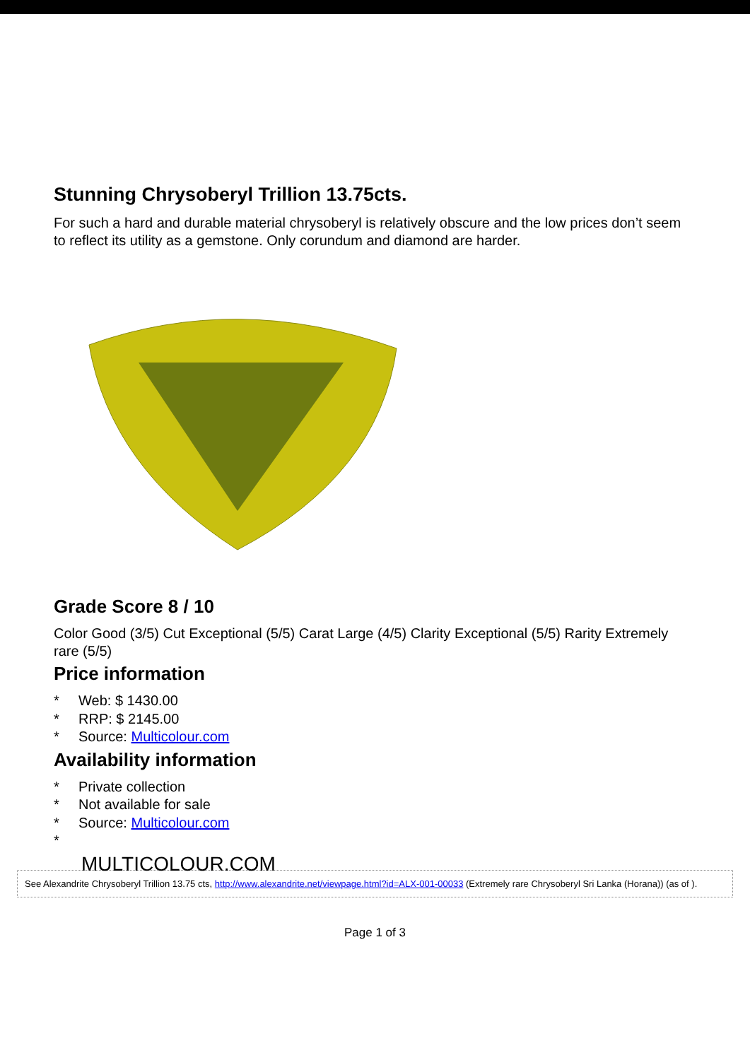Stunning Chrysoberyl Trillion 13.75cts.
For such a hard and durable material chrysoberyl is relatively obscure and the low prices don’t seem to reflect its utility as a gemstone. Only corundum and diamond are harder.
Grade Score 8 / 10
Color Good (3/5) Cut Exceptional (5/5) Carat Large (4/5) Clarity Exceptional (5/5) Rarity Extremely rare (5/5)
Price information
* Web: $ 1430.00
* RRP: $ 2145.00
* Source: Multicolour.com
Availability information
* Private collection
* Not available for sale
* Source: Multicolour.com
*
MULTICOLOUR.COM
See Alexandrite Chrysoberyl Trillion 13.75 cts, http://www.alexandrite.net/viewpage.html?id=ALX-001-00033 (Extremely rare Chrysoberyl Sri Lanka (Horana)) (as of ).
Page 1 of 3